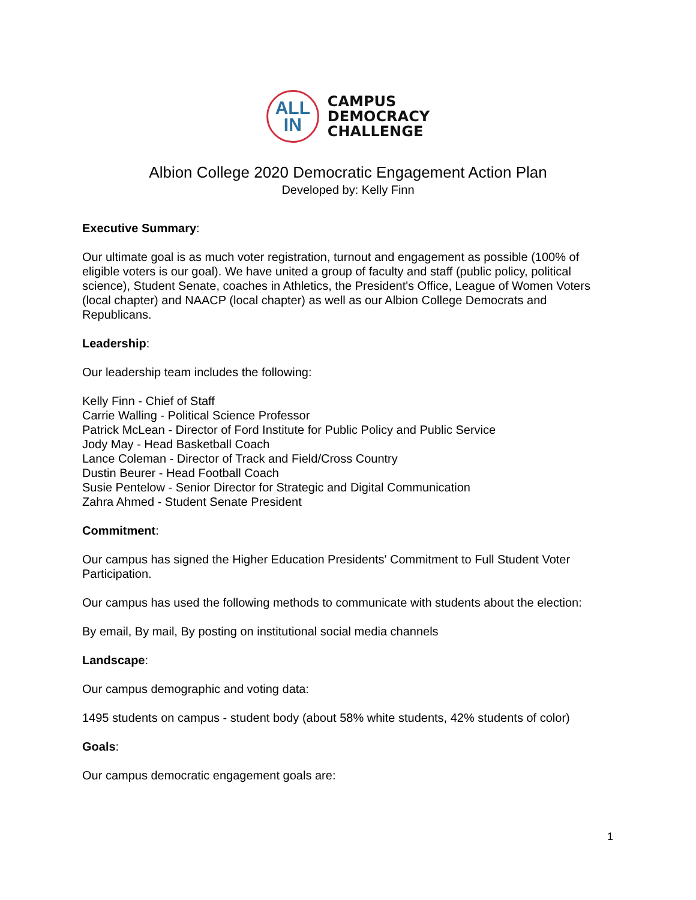ALL
IN
CAMPUS
DEMOCRACY
CHALLENGE
Albion College 2020 Democratic Engagement Action Plan
Developed by: Kelly Finn
Executive Summary:
Our ultimate goal is as much voter registration, turnout and engagement as possible (100% of eligible voters is our goal). We have united a group of faculty and staff (public policy, political science), Student Senate, coaches in Athletics, the President's Office, League of Women Voters (local chapter) and NAACP (local chapter) as well as our Albion College Democrats and Republicans.
Leadership:
Our leadership team includes the following:
Kelly Finn - Chief of Staff
Carrie Walling - Political Science Professor
Patrick McLean - Director of Ford Institute for Public Policy and Public Service
Jody May - Head Basketball Coach
Lance Coleman - Director of Track and Field/Cross Country
Dustin Beurer - Head Football Coach
Susie Pentelow - Senior Director for Strategic and Digital Communication
Zahra Ahmed - Student Senate President
Commitment:
Our campus has signed the Higher Education Presidents' Commitment to Full Student Voter Participation.
Our campus has used the following methods to communicate with students about the election:
By email, By mail, By posting on institutional social media channels
Landscape:
Our campus demographic and voting data:
1495 students on campus - student body (about 58% white students, 42% students of color)
Goals:
Our campus democratic engagement goals are:
1